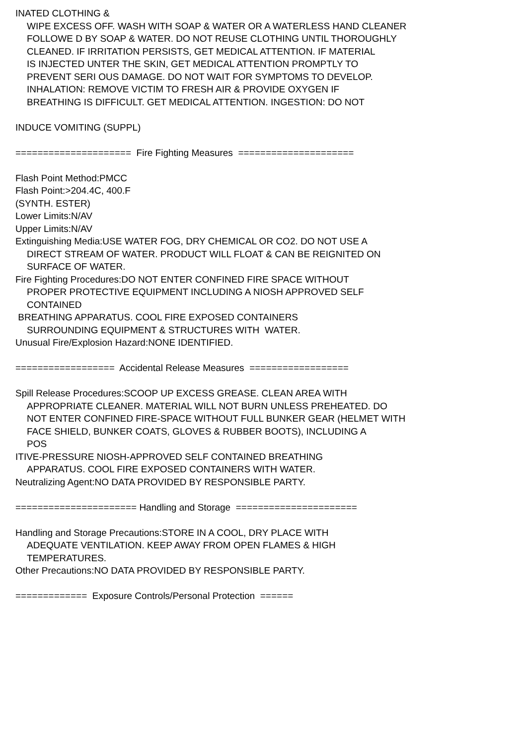INATED CLOTHING &
WIPE EXCESS OFF. WASH WITH SOAP & WATER OR A WATERLESS HAND CLEANER
FOLLOWE D BY SOAP & WATER. DO NOT REUSE CLOTHING UNTIL THOROUGHLY
CLEANED. IF IRRITATION PERSISTS, GET MEDICAL ATTENTION. IF MATERIAL
IS INJECTED UNTER THE SKIN, GET MEDICAL ATTENTION PROMPTLY TO
PREVENT SERI OUS DAMAGE. DO NOT WAIT FOR SYMPTOMS TO DEVELOP.
INHALATION: REMOVE VICTIM TO FRESH AIR & PROVIDE OXYGEN IF
BREATHING IS DIFFICULT. GET MEDICAL ATTENTION. INGESTION: DO NOT
INDUCE VOMITING (SUPPL)
===================== Fire Fighting Measures =====================
Flash Point Method:PMCC
Flash Point:>204.4C, 400.F
(SYNTH. ESTER)
Lower Limits:N/AV
Upper Limits:N/AV
Extinguishing Media:USE WATER FOG, DRY CHEMICAL OR CO2. DO NOT USE A
DIRECT STREAM OF WATER. PRODUCT WILL FLOAT & CAN BE REIGNITED ON
SURFACE OF WATER.
Fire Fighting Procedures:DO NOT ENTER CONFINED FIRE SPACE WITHOUT
PROPER PROTECTIVE EQUIPMENT INCLUDING A NIOSH APPROVED SELF
CONTAINED
BREATHING APPARATUS. COOL FIRE EXPOSED CONTAINERS
SURROUNDING EQUIPMENT & STRUCTURES WITH WATER.
Unusual Fire/Explosion Hazard:NONE IDENTIFIED.
================== Accidental Release Measures ==================
Spill Release Procedures:SCOOP UP EXCESS GREASE. CLEAN AREA WITH
APPROPRIATE CLEANER. MATERIAL WILL NOT BURN UNLESS PREHEATED. DO
NOT ENTER CONFINED FIRE-SPACE WITHOUT FULL BUNKER GEAR (HELMET WITH
FACE SHIELD, BUNKER COATS, GLOVES & RUBBER BOOTS), INCLUDING A
POS
ITIVE-PRESSURE NIOSH-APPROVED SELF CONTAINED BREATHING
APPARATUS. COOL FIRE EXPOSED CONTAINERS WITH WATER.
Neutralizing Agent:NO DATA PROVIDED BY RESPONSIBLE PARTY.
====================== Handling and Storage ======================
Handling and Storage Precautions:STORE IN A COOL, DRY PLACE WITH
ADEQUATE VENTILATION. KEEP AWAY FROM OPEN FLAMES & HIGH
TEMPERATURES.
Other Precautions:NO DATA PROVIDED BY RESPONSIBLE PARTY.
============= Exposure Controls/Personal Protection ======